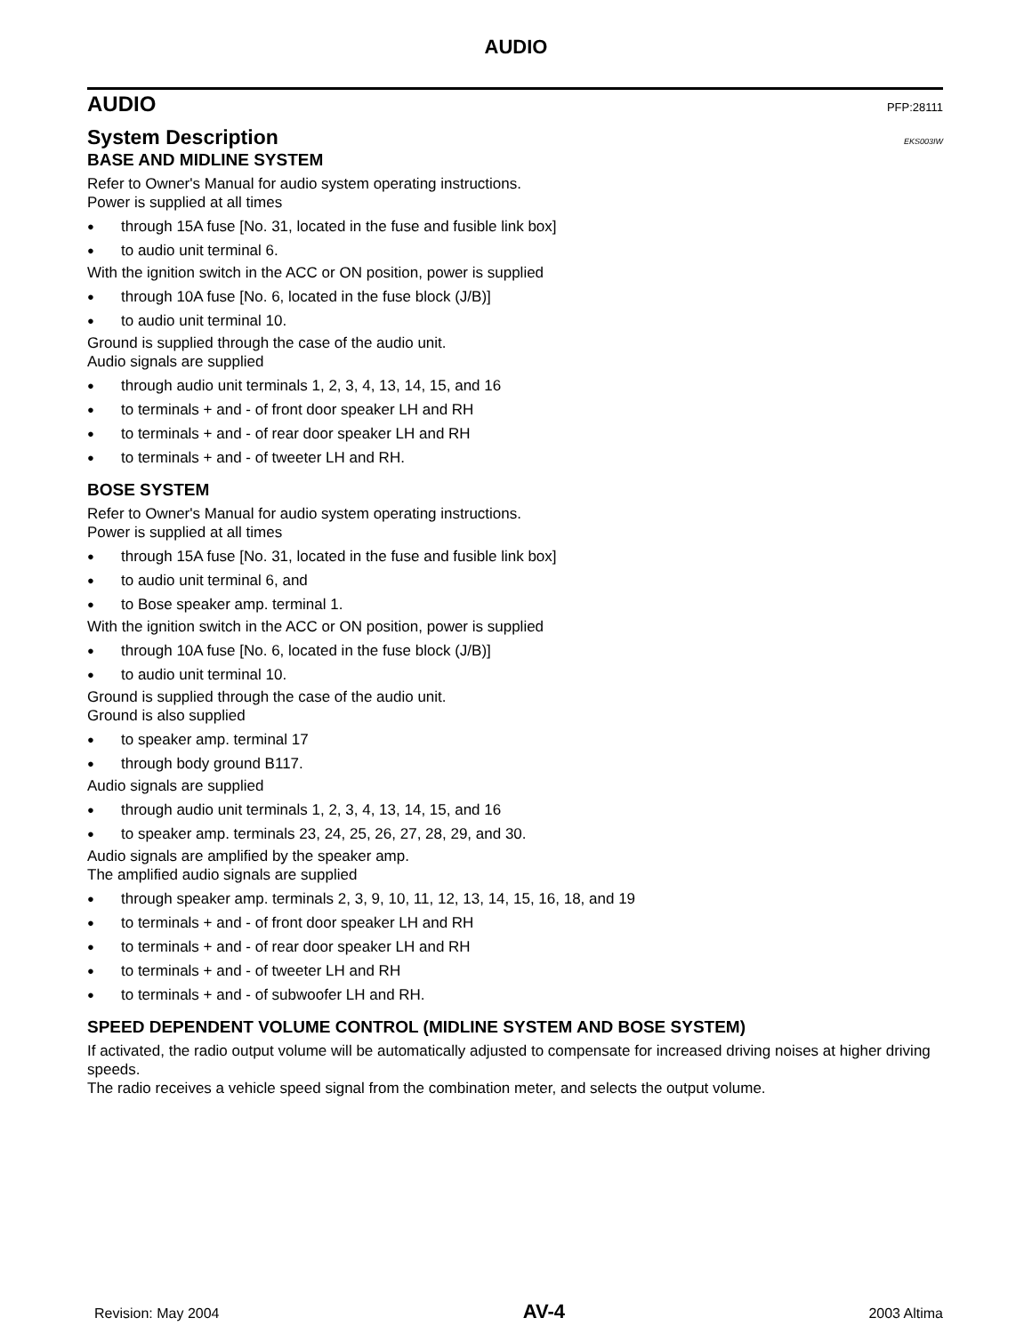AUDIO
AUDIO PFP:28111
System Description EKS003IW
BASE AND MIDLINE SYSTEM
Refer to Owner's Manual for audio system operating instructions.
Power is supplied at all times
● through 15A fuse [No. 31, located in the fuse and fusible link box]
● to audio unit terminal 6.
With the ignition switch in the ACC or ON position, power is supplied
● through 10A fuse [No. 6, located in the fuse block (J/B)]
● to audio unit terminal 10.
Ground is supplied through the case of the audio unit.
Audio signals are supplied
● through audio unit terminals 1, 2, 3, 4, 13, 14, 15, and 16
● to terminals + and - of front door speaker LH and RH
● to terminals + and - of rear door speaker LH and RH
● to terminals + and - of tweeter LH and RH.
BOSE SYSTEM
Refer to Owner's Manual for audio system operating instructions.
Power is supplied at all times
● through 15A fuse [No. 31, located in the fuse and fusible link box]
● to audio unit terminal 6, and
● to Bose speaker amp. terminal 1.
With the ignition switch in the ACC or ON position, power is supplied
● through 10A fuse [No. 6, located in the fuse block (J/B)]
● to audio unit terminal 10.
Ground is supplied through the case of the audio unit.
Ground is also supplied
● to speaker amp. terminal 17
● through body ground B117.
Audio signals are supplied
● through audio unit terminals 1, 2, 3, 4, 13, 14, 15, and 16
● to speaker amp. terminals 23, 24, 25, 26, 27, 28, 29, and 30.
Audio signals are amplified by the speaker amp.
The amplified audio signals are supplied
● through speaker amp. terminals 2, 3, 9, 10, 11, 12, 13, 14, 15, 16, 18, and 19
● to terminals + and - of front door speaker LH and RH
● to terminals + and - of rear door speaker LH and RH
● to terminals + and - of tweeter LH and RH
● to terminals + and - of subwoofer LH and RH.
SPEED DEPENDENT VOLUME CONTROL (MIDLINE SYSTEM AND BOSE SYSTEM)
If activated, the radio output volume will be automatically adjusted to compensate for increased driving noises at higher driving speeds.
The radio receives a vehicle speed signal from the combination meter, and selects the output volume.
Revision: May 2004 AV-4 2003 Altima